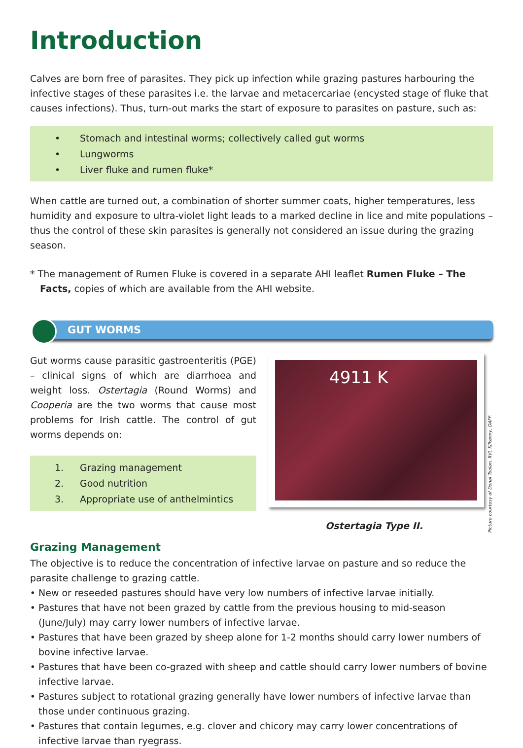Introduction
Calves are born free of parasites. They pick up infection while grazing pastures harbouring the infective stages of these parasites i.e. the larvae and metacercariae (encysted stage of fluke that causes infections). Thus, turn-out marks the start of exposure to parasites on pasture, such as:
• Stomach and intestinal worms; collectively called gut worms
• Lungworms
• Liver fluke and rumen fluke*
When cattle are turned out, a combination of shorter summer coats, higher temperatures, less humidity and exposure to ultra-violet light leads to a marked decline in lice and mite populations – thus the control of these skin parasites is generally not considered an issue during the grazing season.
* The management of Rumen Fluke is covered in a separate AHI leaflet Rumen Fluke – The Facts, copies of which are available from the AHI website.
GUT WORMS
Gut worms cause parasitic gastroenteritis (PGE) – clinical signs of which are diarrhoea and weight loss. Ostertagia (Round Worms) and Cooperia are the two worms that cause most problems for Irish cattle. The control of gut worms depends on:
1. Grazing management
2. Good nutrition
3. Appropriate use of anthelmintics
4911 K
Ostertagia Type II.
Picture courtesy of Donal Toolan, RVL Kilkenny, DAFF.
Grazing Management
The objective is to reduce the concentration of infective larvae on pasture and so reduce the parasite challenge to grazing cattle.
New or reseeded pastures should have very low numbers of infective larvae initially.
Pastures that have not been grazed by cattle from the previous housing to mid-season (June/July) may carry lower numbers of infective larvae.
Pastures that have been grazed by sheep alone for 1-2 months should carry lower numbers of bovine infective larvae.
Pastures that have been co-grazed with sheep and cattle should carry lower numbers of bovine infective larvae.
Pastures subject to rotational grazing generally have lower numbers of infective larvae than those under continuous grazing.
Pastures that contain legumes, e.g. clover and chicory may carry lower concentrations of infective larvae than ryegrass.